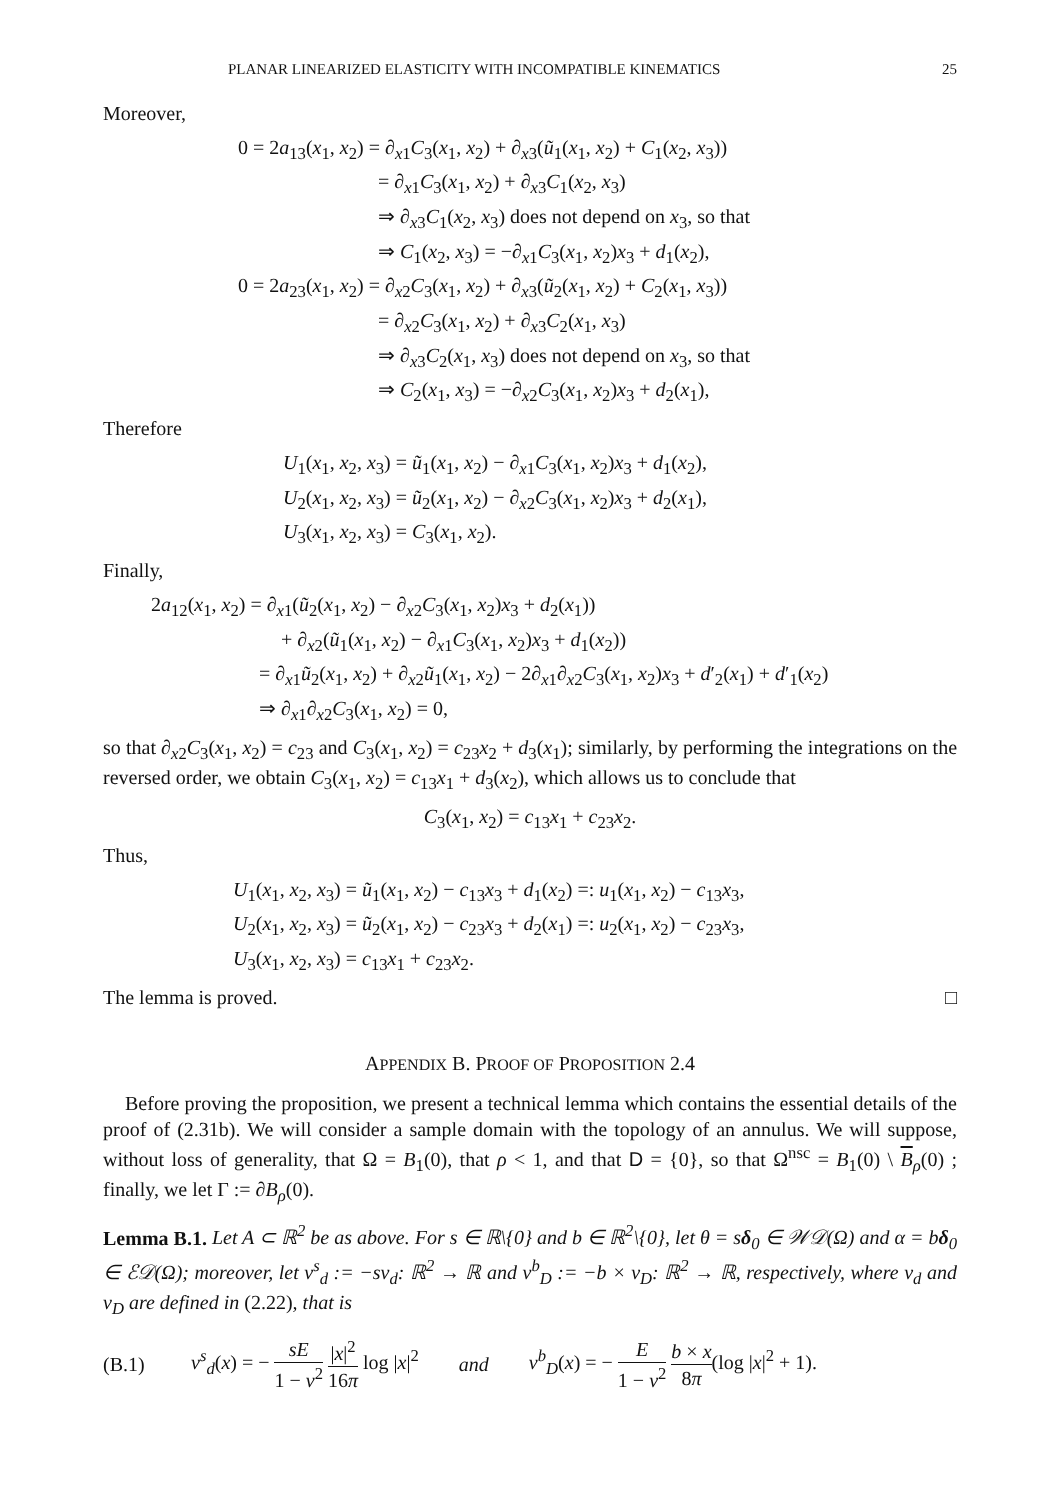PLANAR LINEARIZED ELASTICITY WITH INCOMPATIBLE KINEMATICS 25
Moreover,
0 = 2a<sub>13</sub>(x<sub>1</sub>, x<sub>2</sub>) = ∂<sub>x1</sub>C<sub>3</sub>(x<sub>1</sub>, x<sub>2</sub>) + ∂<sub>x3</sub>(ũ<sub>1</sub>(x<sub>1</sub>, x<sub>2</sub>) + C<sub>1</sub>(x<sub>2</sub>, x<sub>3</sub>))
= ∂<sub>x1</sub>C<sub>3</sub>(x<sub>1</sub>, x<sub>2</sub>) + ∂<sub>x3</sub>C<sub>1</sub>(x<sub>2</sub>, x<sub>3</sub>)
⇒ ∂<sub>x3</sub>C<sub>1</sub>(x<sub>2</sub>, x<sub>3</sub>) does not depend on x<sub>3</sub>, so that
⇒ C<sub>1</sub>(x<sub>2</sub>, x<sub>3</sub>) = −∂<sub>x1</sub>C<sub>3</sub>(x<sub>1</sub>, x<sub>2</sub>)x<sub>3</sub> + d<sub>1</sub>(x<sub>2</sub>),
0 = 2a<sub>23</sub>(x<sub>1</sub>, x<sub>2</sub>) = ∂<sub>x2</sub>C<sub>3</sub>(x<sub>1</sub>, x<sub>2</sub>) + ∂<sub>x3</sub>(ũ<sub>2</sub>(x<sub>1</sub>, x<sub>2</sub>) + C<sub>2</sub>(x<sub>1</sub>, x<sub>3</sub>))
= ∂<sub>x2</sub>C<sub>3</sub>(x<sub>1</sub>, x<sub>2</sub>) + ∂<sub>x3</sub>C<sub>2</sub>(x<sub>1</sub>, x<sub>3</sub>)
⇒ ∂<sub>x3</sub>C<sub>2</sub>(x<sub>1</sub>, x<sub>3</sub>) does not depend on x<sub>3</sub>, so that
⇒ C<sub>2</sub>(x<sub>1</sub>, x<sub>3</sub>) = −∂<sub>x2</sub>C<sub>3</sub>(x<sub>1</sub>, x<sub>2</sub>)x<sub>3</sub> + d<sub>2</sub>(x<sub>1</sub>),
Therefore
U<sub>1</sub>(x<sub>1</sub>, x<sub>2</sub>, x<sub>3</sub>) = ũ<sub>1</sub>(x<sub>1</sub>, x<sub>2</sub>) − ∂<sub>x1</sub>C<sub>3</sub>(x<sub>1</sub>, x<sub>2</sub>)x<sub>3</sub> + d<sub>1</sub>(x<sub>2</sub>),
U<sub>2</sub>(x<sub>1</sub>, x<sub>2</sub>, x<sub>3</sub>) = ũ<sub>2</sub>(x<sub>1</sub>, x<sub>2</sub>) − ∂<sub>x2</sub>C<sub>3</sub>(x<sub>1</sub>, x<sub>2</sub>)x<sub>3</sub> + d<sub>2</sub>(x<sub>1</sub>),
U<sub>3</sub>(x<sub>1</sub>, x<sub>2</sub>, x<sub>3</sub>) = C<sub>3</sub>(x<sub>1</sub>, x<sub>2</sub>).
Finally,
2a<sub>12</sub>(x<sub>1</sub>, x<sub>2</sub>) = ∂<sub>x1</sub>(ũ<sub>2</sub>(x<sub>1</sub>, x<sub>2</sub>) − ∂<sub>x2</sub>C<sub>3</sub>(x<sub>1</sub>, x<sub>2</sub>)x<sub>3</sub> + d<sub>2</sub>(x<sub>1</sub>))
+ ∂<sub>x2</sub>(ũ<sub>1</sub>(x<sub>1</sub>, x<sub>2</sub>) − ∂<sub>x1</sub>C<sub>3</sub>(x<sub>1</sub>, x<sub>2</sub>)x<sub>3</sub> + d<sub>1</sub>(x<sub>2</sub>))
= ∂<sub>x1</sub>ũ<sub>2</sub>(x<sub>1</sub>, x<sub>2</sub>) + ∂<sub>x2</sub>ũ<sub>1</sub>(x<sub>1</sub>, x<sub>2</sub>) − 2∂<sub>x1</sub>∂<sub>x2</sub>C<sub>3</sub>(x<sub>1</sub>, x<sub>2</sub>)x<sub>3</sub> + d′<sub>2</sub>(x<sub>1</sub>) + d′<sub>1</sub>(x<sub>2</sub>)
⇒ ∂<sub>x1</sub>∂<sub>x2</sub>C<sub>3</sub>(x<sub>1</sub>, x<sub>2</sub>) = 0,
so that ∂<sub>x2</sub>C<sub>3</sub>(x<sub>1</sub>, x<sub>2</sub>) = c<sub>23</sub> and C<sub>3</sub>(x<sub>1</sub>, x<sub>2</sub>) = c<sub>23</sub>x<sub>2</sub> + d<sub>3</sub>(x<sub>1</sub>); similarly, by performing the integrations on the reversed order, we obtain C<sub>3</sub>(x<sub>1</sub>, x<sub>2</sub>) = c<sub>13</sub>x<sub>1</sub> + d<sub>3</sub>(x<sub>2</sub>), which allows us to conclude that
C<sub>3</sub>(x<sub>1</sub>, x<sub>2</sub>) = c<sub>13</sub>x<sub>1</sub> + c<sub>23</sub>x<sub>2</sub>.
Thus,
U<sub>1</sub>(x<sub>1</sub>, x<sub>2</sub>, x<sub>3</sub>) = ũ<sub>1</sub>(x<sub>1</sub>, x<sub>2</sub>) − c<sub>13</sub>x<sub>3</sub> + d<sub>1</sub>(x<sub>2</sub>) =: u<sub>1</sub>(x<sub>1</sub>, x<sub>2</sub>) − c<sub>13</sub>x<sub>3</sub>,
U<sub>2</sub>(x<sub>1</sub>, x<sub>2</sub>, x<sub>3</sub>) = ũ<sub>2</sub>(x<sub>1</sub>, x<sub>2</sub>) − c<sub>23</sub>x<sub>3</sub> + d<sub>2</sub>(x<sub>1</sub>) =: u<sub>2</sub>(x<sub>1</sub>, x<sub>2</sub>) − c<sub>23</sub>x<sub>3</sub>,
U<sub>3</sub>(x<sub>1</sub>, x<sub>2</sub>, x<sub>3</sub>) = c<sub>13</sub>x<sub>1</sub> + c<sub>23</sub>x<sub>2</sub>.
The lemma is proved. □
APPENDIX B. PROOF OF PROPOSITION 2.4
Before proving the proposition, we present a technical lemma which contains the essential details of the proof of (2.31b). We will consider a sample domain with the topology of an annulus. We will suppose, without loss of generality, that Ω = B<sub>1</sub>(0), that ρ < 1, and that D = {0}, so that Ω<sup>nsc</sup> = B<sub>1</sub>(0) \ B<sub>ρ</sub>(0) ; finally, we let Γ := ∂B<sub>ρ</sub>(0).
Lemma B.1. Let A ⊂ ℝ<sup>2</sup> be as above. For s ∈ ℝ\{0} and b ∈ ℝ<sup>2</sup>\{0}, let θ = sδ<sub>0</sub> ∈ 𝒲𝒟(Ω) and α = bδ<sub>0</sub> ∈ ℰ𝒟(Ω); moreover, let v<sup>s</sup><sub>d</sub> := −sv<sub>d</sub>: ℝ<sup>2</sup> → ℝ and v<sup>b</sup><sub>D</sub> := −b × v<sub>D</sub>: ℝ<sup>2</sup> → ℝ, respectively, where v<sub>d</sub> and v<sub>D</sub> are defined in (2.22), that is
(B.1) v<sup>s</sup><sub>d</sub>(x) = − sE 1 − ν<sup>2</sup> |x|<sup>2</sup> 16π log |x|<sup>2</sup> and v<sup>b</sup><sub>D</sub>(x) = − E 1 − ν<sup>2</sup> b × x 8π(log |x|<sup>2</sup> + 1).